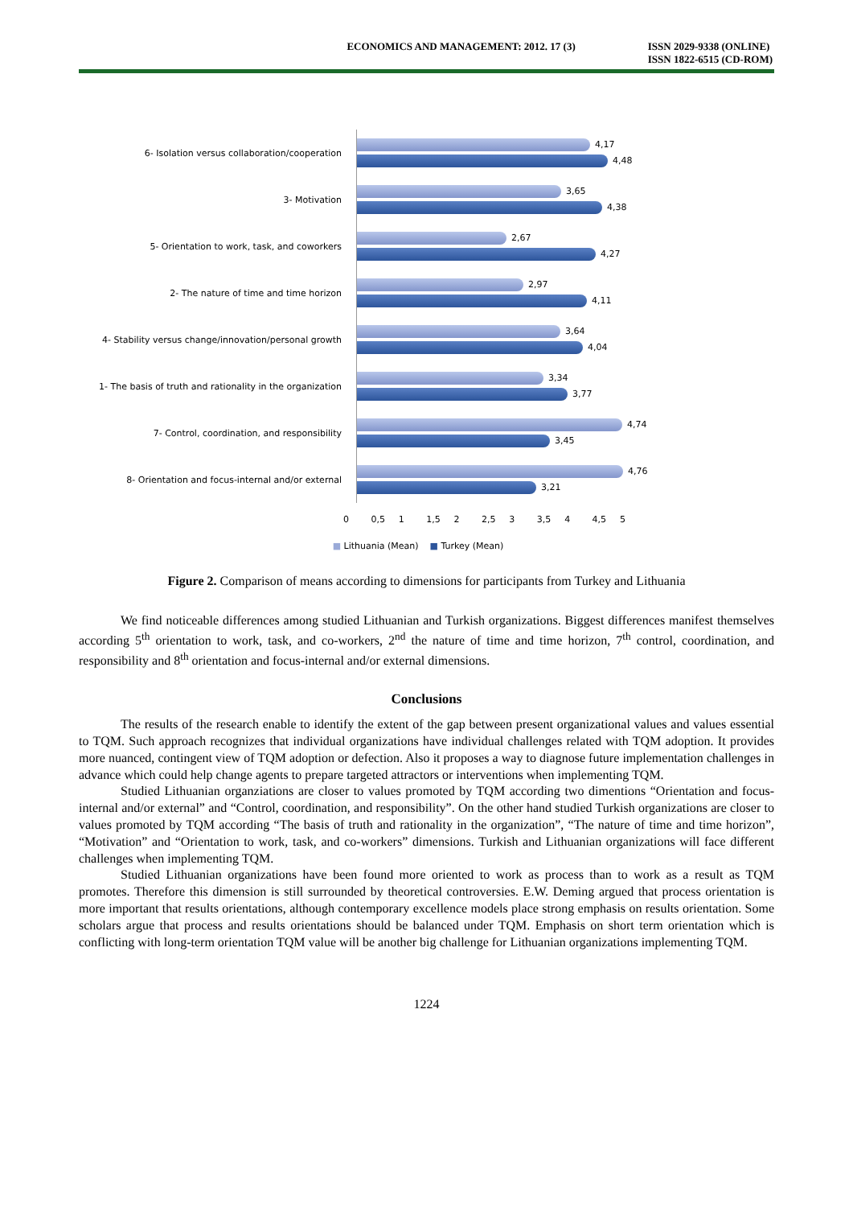ECONOMICS AND MANAGEMENT: 2012. 17 (3)
ISSN 2029-9338 (ONLINE)
ISSN 1822-6515 (CD-ROM)
6- Isolation versus collaboration/cooperation
4,17
4,48
3- Motivation
3,65
4,38
5- Orientation to work, task, and coworkers
2,67
4,27
2- The nature of time and time horizon
2,97
4,11
4- Stability versus change/innovation/personal growth
3,64
4,04
1- The basis of truth and rationality in the organization
3,34
3,77
7- Control, coordination, and responsibility
4,74
3,45
8- Orientation and focus-internal and/or external
4,76
3,21
0 0,5 1 1,5 2 2,5 3 3,5 4 4,5 5
■ Lithuania (Mean) ■ Turkey (Mean)
Figure 2. Comparison of means according to dimensions for participants from Turkey and Lithuania
We find noticeable differences among studied Lithuanian and Turkish organizations. Biggest differences manifest themselves according 5<sup>th</sup> orientation to work, task, and co-workers, 2<sup>nd</sup> the nature of time and time horizon, 7<sup>th</sup> control, coordination, and responsibility and 8<sup>th</sup> orientation and focus-internal and/or external dimensions.
Conclusions
The results of the research enable to identify the extent of the gap between present organizational values and values essential to TQM. Such approach recognizes that individual organizations have individual challenges related with TQM adoption. It provides more nuanced, contingent view of TQM adoption or defection. Also it proposes a way to diagnose future implementation challenges in advance which could help change agents to prepare targeted attractors or interventions when implementing TQM.
Studied Lithuanian organziations are closer to values promoted by TQM according two dimentions “Orientation and focus-internal and/or external” and “Control, coordination, and responsibility”. On the other hand studied Turkish organizations are closer to values promoted by TQM according “The basis of truth and rationality in the organization”, “The nature of time and time horizon”, “Motivation” and “Orientation to work, task, and co-workers” dimensions. Turkish and Lithuanian organizations will face different challenges when implementing TQM.
Studied Lithuanian organizations have been found more oriented to work as process than to work as a result as TQM promotes. Therefore this dimension is still surrounded by theoretical controversies. E.W. Deming argued that process orientation is more important that results orientations, although contemporary excellence models place strong emphasis on results orientation. Some scholars argue that process and results orientations should be balanced under TQM. Emphasis on short term orientation which is conflicting with long-term orientation TQM value will be another big challenge for Lithuanian organizations implementing TQM.
1224